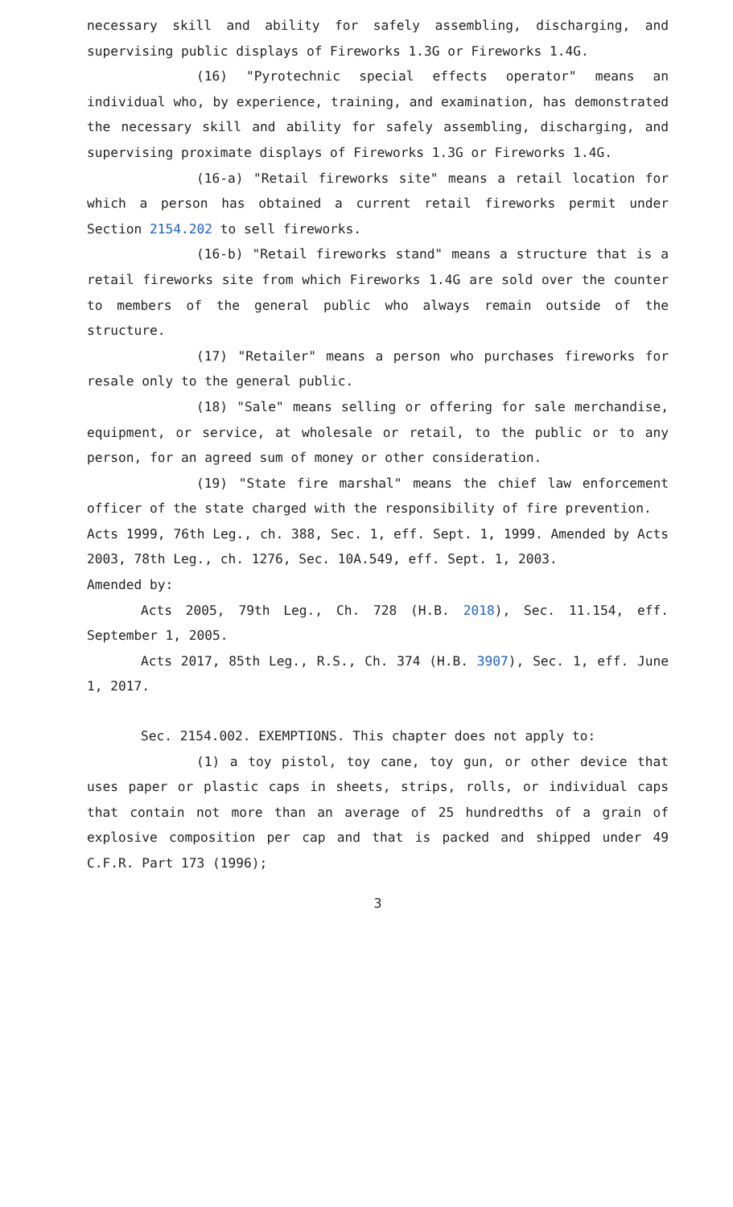necessary skill and ability for safely assembling, discharging, and supervising public displays of Fireworks 1.3G or Fireworks 1.4G.
(16) "Pyrotechnic special effects operator" means an individual who, by experience, training, and examination, has demonstrated the necessary skill and ability for safely assembling, discharging, and supervising proximate displays of Fireworks 1.3G or Fireworks 1.4G.
(16-a) "Retail fireworks site" means a retail location for which a person has obtained a current retail fireworks permit under Section 2154.202 to sell fireworks.
(16-b) "Retail fireworks stand" means a structure that is a retail fireworks site from which Fireworks 1.4G are sold over the counter to members of the general public who always remain outside of the structure.
(17) "Retailer" means a person who purchases fireworks for resale only to the general public.
(18) "Sale" means selling or offering for sale merchandise, equipment, or service, at wholesale or retail, to the public or to any person, for an agreed sum of money or other consideration.
(19) "State fire marshal" means the chief law enforcement officer of the state charged with the responsibility of fire prevention.
Acts 1999, 76th Leg., ch. 388, Sec. 1, eff. Sept. 1, 1999. Amended by Acts 2003, 78th Leg., ch. 1276, Sec. 10A.549, eff. Sept. 1, 2003.
Amended by:
Acts 2005, 79th Leg., Ch. 728 (H.B. 2018), Sec. 11.154, eff. September 1, 2005.
Acts 2017, 85th Leg., R.S., Ch. 374 (H.B. 3907), Sec. 1, eff. June 1, 2017.
Sec. 2154.002. EXEMPTIONS. This chapter does not apply to:
(1) a toy pistol, toy cane, toy gun, or other device that uses paper or plastic caps in sheets, strips, rolls, or individual caps that contain not more than an average of 25 hundredths of a grain of explosive composition per cap and that is packed and shipped under 49 C.F.R. Part 173 (1996);
3